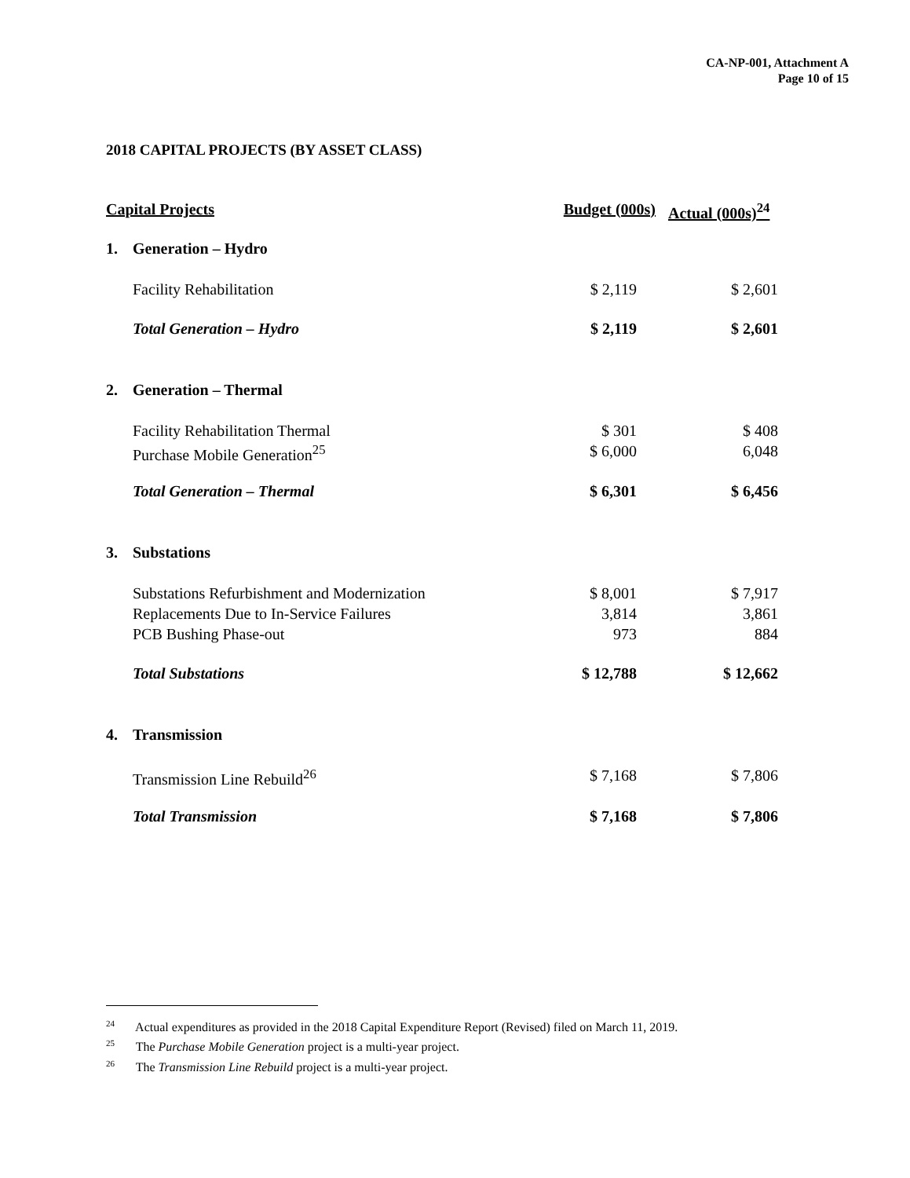CA-NP-001, Attachment A
Page 10 of 15
2018 CAPITAL PROJECTS (BY ASSET CLASS)
| Capital Projects | | Budget (000s) | Actual (000s)<sup>24</sup> |
| --- | --- | --- | --- |
| 1. | Generation – Hydro | | |
| | Facility Rehabilitation | $ 2,119 | $ 2,601 |
| | Total Generation – Hydro | $ 2,119 | $ 2,601 |
| 2. | Generation – Thermal | | |
| | Facility Rehabilitation Thermal | $ 301 | $ 408 |
| | Purchase Mobile Generation<sup>25</sup> | $ 6,000 | 6,048 |
| | Total Generation – Thermal | $ 6,301 | $ 6,456 |
| 3. | Substations | | |
| | Substations Refurbishment and Modernization | $ 8,001 | $ 7,917 |
| | Replacements Due to In-Service Failures | 3,814 | 3,861 |
| | PCB Bushing Phase-out | 973 | 884 |
| | Total Substations | $ 12,788 | $ 12,662 |
| 4. | Transmission | | |
| | Transmission Line Rebuild<sup>26</sup> | $ 7,168 | $ 7,806 |
| | Total Transmission | $ 7,168 | $ 7,806 |
<sup>24</sup> Actual expenditures as provided in the 2018 Capital Expenditure Report (Revised) filed on March 11, 2019.
<sup>25</sup> The Purchase Mobile Generation project is a multi-year project.
<sup>26</sup> The Transmission Line Rebuild project is a multi-year project.